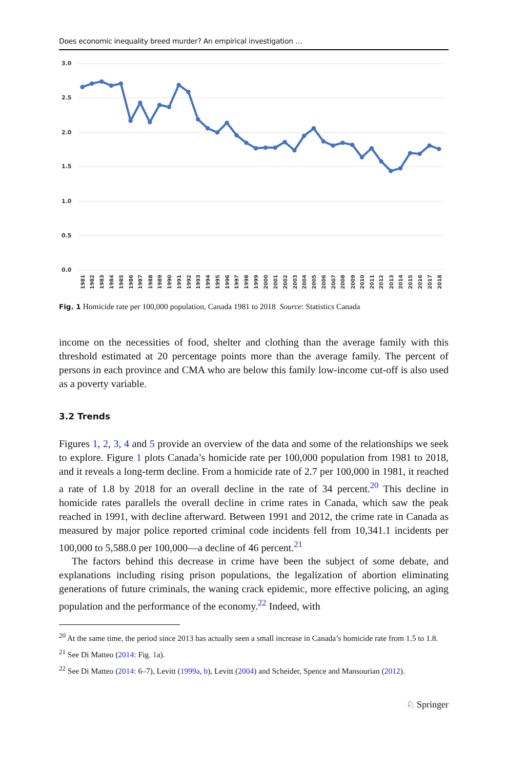Does economic inequality breed murder? An empirical investigation …
3.0
2.5
2.0
1.5
1.0
0.5
0.0
1981
1982
1983
1984
1985
1986
1987
1988
1989
1990
1991
1992
1993
1994
1995
1996
1997
1998
1999
2000
2001
2002
2003
2004
2005
2006
2007
2008
2009
2010
2011
2012
2013
2014
2015
2016
2017
2018
Fig. 1 Homicide rate per 100,000 population, Canada 1981 to 2018 Source: Statistics Canada
income on the necessities of food, shelter and clothing than the average family with this threshold estimated at 20 percentage points more than the average family. The percent of persons in each province and CMA who are below this family low-income cut-off is also used as a poverty variable.
3.2 Trends
Figures 1, 2, 3, 4 and 5 provide an overview of the data and some of the relationships we seek to explore. Figure 1 plots Canada’s homicide rate per 100,000 population from 1981 to 2018, and it reveals a long-term decline. From a homicide rate of 2.7 per 100,000 in 1981, it reached a rate of 1.8 by 2018 for an overall decline in the rate of 34 percent.<sup>20</sup> This decline in homicide rates parallels the overall decline in crime rates in Canada, which saw the peak reached in 1991, with decline afterward. Between 1991 and 2012, the crime rate in Canada as measured by major police reported criminal code incidents fell from 10,341.1 incidents per 100,000 to 5,588.0 per 100,000—a decline of 46 percent.<sup>21</sup>
The factors behind this decrease in crime have been the subject of some debate, and explanations including rising prison populations, the legalization of abortion eliminating generations of future criminals, the waning crack epidemic, more effective policing, an aging population and the performance of the economy.<sup>22</sup> Indeed, with
<sup>20</sup> At the same time, the period since 2013 has actually seen a small increase in Canada’s homicide rate from 1.5 to 1.8.
<sup>21</sup> See Di Matteo (2014: Fig. 1a).
<sup>22</sup> See Di Matteo (2014: 6–7), Levitt (1999a, b), Levitt (2004) and Scheider, Spence and Mansourian (2012).
♘ Springer